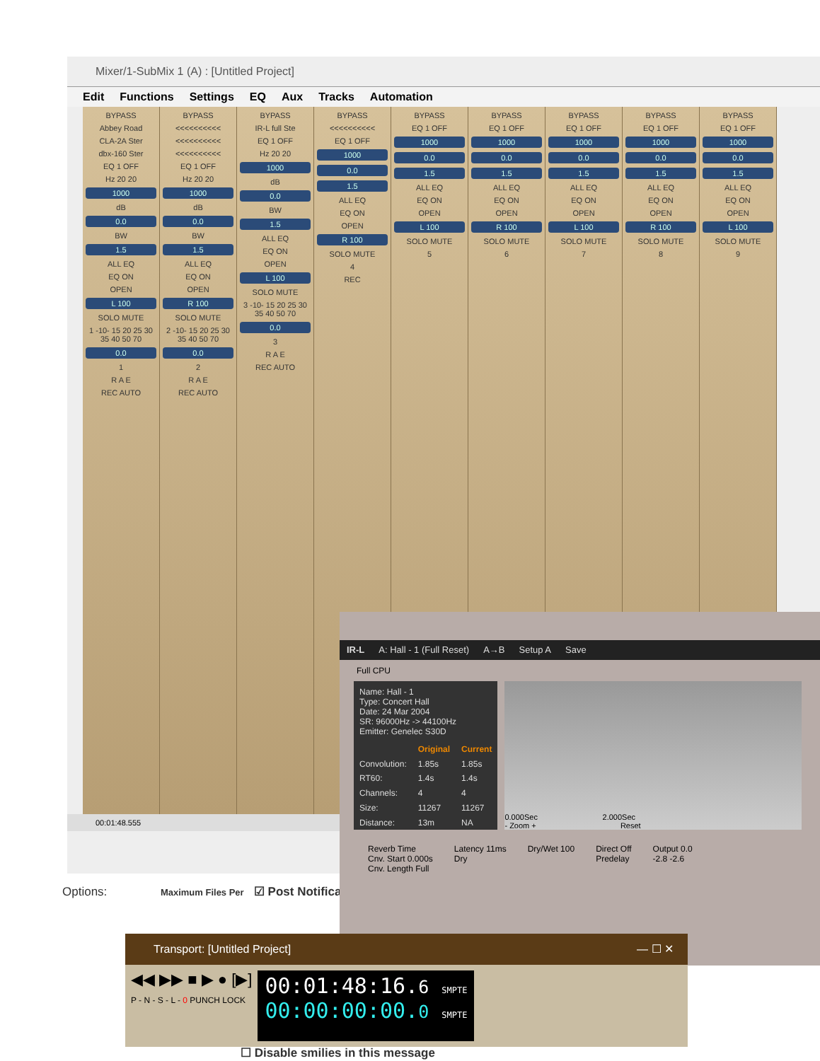Mixer/1-SubMix 1 (A) : [Untitled Project]
Edit Functions Settings EQ Aux Tracks Automation
BYPASS
Abbey Road
CLA-2A Ster
dbx-160 Ster
EQ 1 OFF
Hz 20 20
1000
dB
0.0
BW
1.5
ALL EQ
EQ ON
OPEN
L 100
SOLO MUTE
1 -10- 15 20 25 30 35 40 50 70
0.0
1
R A E
REC AUTO
BYPASS
<<<<<<<<<<
<<<<<<<<<<
<<<<<<<<<<
EQ 1 OFF
Hz 20 20
1000
dB
0.0
BW
1.5
ALL EQ
EQ ON
OPEN
R 100
SOLO MUTE
2 -10- 15 20 25 30 35 40 50 70
0.0
2
R A E
REC AUTO
BYPASS
IR-L full Ste
EQ 1 OFF
Hz 20 20
1000
dB
0.0
BW
1.5
ALL EQ
EQ ON
OPEN
L 100
SOLO MUTE
3 -10- 15 20 25 30 35 40 50 70
0.0
3
R A E
REC AUTO
BYPASS
<<<<<<<<<<
EQ 1 OFF
1000
0.0
1.5
ALL EQ
EQ ON
OPEN
R 100
SOLO MUTE
4
REC
BYPASS
EQ 1 OFF
1000
0.0
1.5
ALL EQ
EQ ON
OPEN
L 100
SOLO MUTE
5
BYPASS
EQ 1 OFF
1000
0.0
1.5
ALL EQ
EQ ON
OPEN
R 100
SOLO MUTE
6
BYPASS
EQ 1 OFF
1000
0.0
1.5
ALL EQ
EQ ON
OPEN
L 100
SOLO MUTE
7
BYPASS
EQ 1 OFF
1000
0.0
1.5
ALL EQ
EQ ON
OPEN
R 100
SOLO MUTE
8
BYPASS
EQ 1 OFF
1000
0.0
1.5
ALL EQ
EQ ON
OPEN
L 100
SOLO MUTE
9
00:01:48.555
Options: Maximum Files Per ☑ Post Notifica
IR-L A: Hall - 1 (Full Reset) A→B Setup A Save
Full CPU
| Name: Hall - 1 Type: Concert Hall Date: 24 Mar 2004 SR: 96000Hz -> 44100Hz Emitter: Genelec S30D | | |
| | Original | Current |
| Convolution: | 1.85s | 1.85s |
| RT60: | 1.4s | 1.4s |
| Channels: | 4 | 4 |
| Size: | 11267 | 11267 |
| Distance: | 13m | NA |
0.000Sec 2.000Sec
- Zoom + Reset
Reverb Time
Cnv. Start 0.000s
Cnv. Length Full
Latency 11ms
Dry
Dry/Wet 100 Direct Off
Predelay
Output 0.0
-2.8 -2.6
Transport: [Untitled Project] — ☐ ✕
◀◀ ▶▶ ■ ▶ ● [▶]
P - N - S - L - 0 PUNCH LOCK
00:01:48:16.6 SMPTE
00:00:00:00.0 SMPTE
☐ Disable smilies in this message